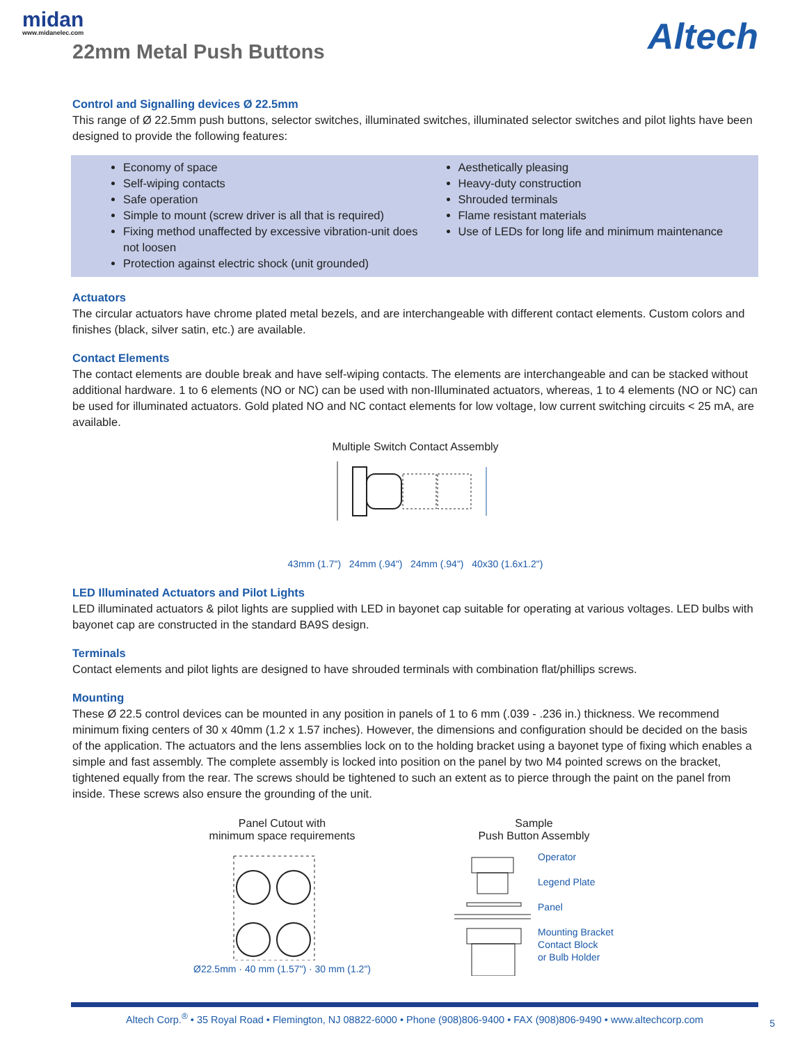midan
www.midanelec.com
22mm Metal Push Buttons Altech
Control and Signalling devices Ø 22.5mm
This range of Ø 22.5mm push buttons, selector switches, illuminated switches, illuminated selector switches and pilot lights have been designed to provide the following features:
Economy of space
Self-wiping contacts
Safe operation
Simple to mount (screw driver is all that is required)
Fixing method unaffected by excessive vibration-unit does not loosen
Protection against electric shock (unit grounded)
Aesthetically pleasing
Heavy-duty construction
Shrouded terminals
Flame resistant materials
Use of LEDs for long life and minimum maintenance
Actuators
The circular actuators have chrome plated metal bezels, and are interchangeable with different contact elements. Custom colors and finishes (black, silver satin, etc.) are available.
Contact Elements
The contact elements are double break and have self-wiping contacts. The elements are interchangeable and can be stacked without additional hardware. 1 to 6 elements (NO or NC) can be used with non-Illuminated actuators, whereas, 1 to 4 elements (NO or NC) can be used for illuminated actuators. Gold plated NO and NC contact elements for low voltage, low current switching circuits < 25 mA, are available.
Multiple Switch Contact Assembly
43mm (1.7") 24mm (.94") 24mm (.94") 40x30 (1.6x1.2")
LED Illuminated Actuators and Pilot Lights
LED illuminated actuators & pilot lights are supplied with LED in bayonet cap suitable for operating at various voltages. LED bulbs with bayonet cap are constructed in the standard BA9S design.
Terminals
Contact elements and pilot lights are designed to have shrouded terminals with combination flat/phillips screws.
Mounting
These Ø 22.5 control devices can be mounted in any position in panels of 1 to 6 mm (.039 - .236 in.) thickness. We recommend minimum fixing centers of 30 x 40mm (1.2 x 1.57 inches). However, the dimensions and configuration should be decided on the basis of the application. The actuators and the lens assemblies lock on to the holding bracket using a bayonet type of fixing which enables a simple and fast assembly. The complete assembly is locked into position on the panel by two M4 pointed screws on the bracket, tightened equally from the rear. The screws should be tightened to such an extent as to pierce through the paint on the panel from inside. These screws also ensure the grounding of the unit.
Panel Cutout with
minimum space requirements
Ø22.5mm · 40 mm (1.57") · 30 mm (1.2")
Sample
Push Button Assembly
Operator
Legend Plate
Panel
Mounting Bracket
Contact Block
or Bulb Holder
Altech Corp.<sup>®</sup> • 35 Royal Road • Flemington, NJ 08822-6000 • Phone (908)806-9400 • FAX (908)806-9490 • www.altechcorp.com
5